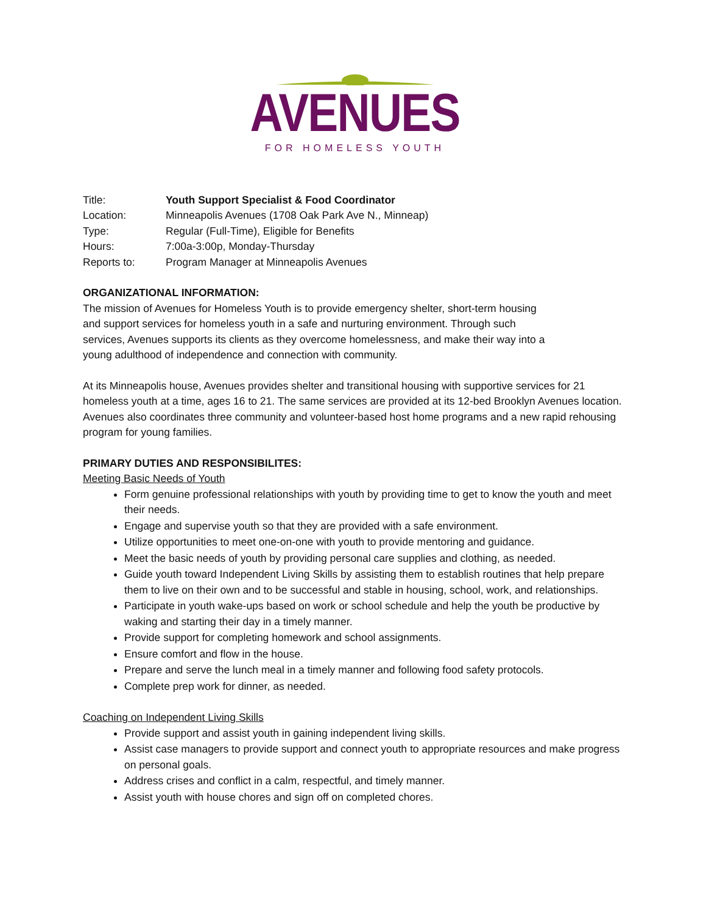AVENUES
FOR HOMELESS YOUTH
Title: Youth Support Specialist & Food Coordinator
Location: Minneapolis Avenues (1708 Oak Park Ave N., Minneap)
Type: Regular (Full-Time), Eligible for Benefits
Hours: 7:00a-3:00p, Monday-Thursday
Reports to: Program Manager at Minneapolis Avenues
ORGANIZATIONAL INFORMATION:
The mission of Avenues for Homeless Youth is to provide emergency shelter, short-term housing
and support services for homeless youth in a safe and nurturing environment. Through such
services, Avenues supports its clients as they overcome homelessness, and make their way into a
young adulthood of independence and connection with community.
At its Minneapolis house, Avenues provides shelter and transitional housing with supportive services for 21 homeless youth at a time, ages 16 to 21. The same services are provided at its 12-bed Brooklyn Avenues location. Avenues also coordinates three community and volunteer-based host home programs and a new rapid rehousing program for young families.
PRIMARY DUTIES AND RESPONSIBILITES:
Meeting Basic Needs of Youth
Form genuine professional relationships with youth by providing time to get to know the youth and meet their needs.
Engage and supervise youth so that they are provided with a safe environment.
Utilize opportunities to meet one-on-one with youth to provide mentoring and guidance.
Meet the basic needs of youth by providing personal care supplies and clothing, as needed.
Guide youth toward Independent Living Skills by assisting them to establish routines that help prepare them to live on their own and to be successful and stable in housing, school, work, and relationships.
Participate in youth wake-ups based on work or school schedule and help the youth be productive by waking and starting their day in a timely manner.
Provide support for completing homework and school assignments.
Ensure comfort and flow in the house.
Prepare and serve the lunch meal in a timely manner and following food safety protocols.
Complete prep work for dinner, as needed.
Coaching on Independent Living Skills
Provide support and assist youth in gaining independent living skills.
Assist case managers to provide support and connect youth to appropriate resources and make progress on personal goals.
Address crises and conflict in a calm, respectful, and timely manner.
Assist youth with house chores and sign off on completed chores.